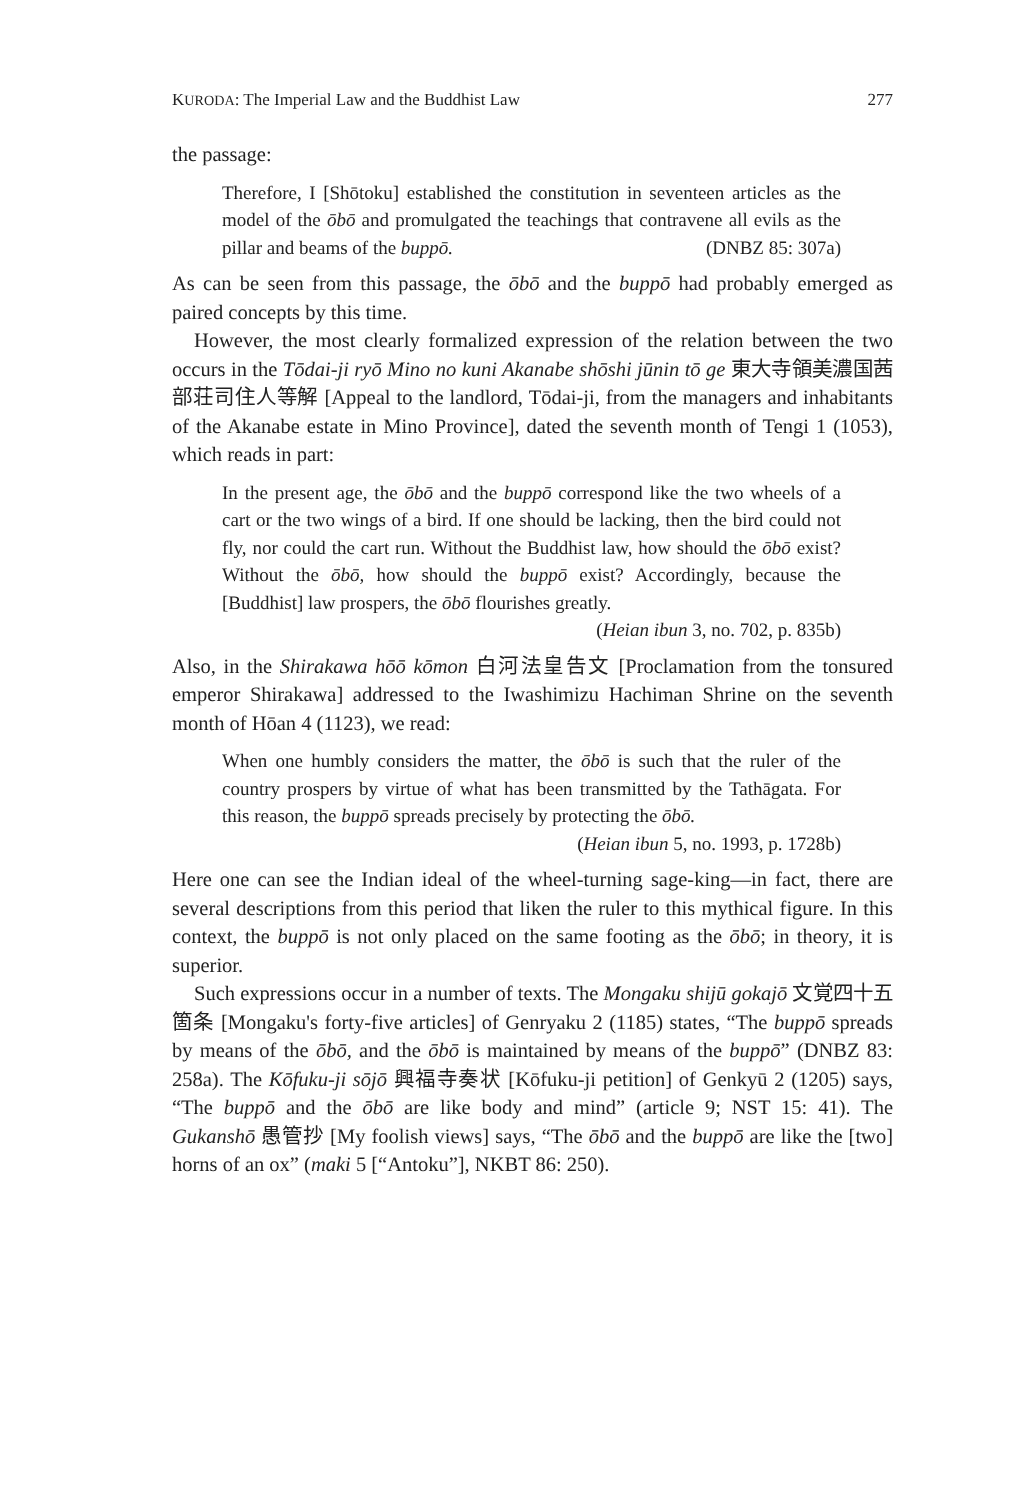KURODA: The Imperial Law and the Buddhist Law 277
the passage:
Therefore, I [Shōtoku] established the constitution in seventeen articles as the model of the ōbō and promulgated the teachings that contravene all evils as the pillar and beams of the buppō. (DNBZ 85: 307a)
As can be seen from this passage, the ōbō and the buppō had probably emerged as paired concepts by this time.
However, the most clearly formalized expression of the relation between the two occurs in the Tōdai-ji ryō Mino no kuni Akanabe shōshi jūnin tō ge 東大寺領美濃国茜部荘司住人等解 [Appeal to the landlord, Tōdai-ji, from the managers and inhabitants of the Akanabe estate in Mino Province], dated the seventh month of Tengi 1 (1053), which reads in part:
In the present age, the ōbō and the buppō correspond like the two wheels of a cart or the two wings of a bird. If one should be lacking, then the bird could not fly, nor could the cart run. Without the Buddhist law, how should the ōbō exist? Without the ōbō, how should the buppō exist? Accordingly, because the [Buddhist] law prospers, the ōbō flourishes greatly.
(Heian ibun 3, no. 702, p. 835b)
Also, in the Shirakawa hōō kōmon 白河法皇告文 [Proclamation from the tonsured emperor Shirakawa] addressed to the Iwashimizu Hachiman Shrine on the seventh month of Hōan 4 (1123), we read:
When one humbly considers the matter, the ōbō is such that the ruler of the country prospers by virtue of what has been transmitted by the Tathāgata. For this reason, the buppō spreads precisely by protecting the ōbō.
(Heian ibun 5, no. 1993, p. 1728b)
Here one can see the Indian ideal of the wheel-turning sage-king—in fact, there are several descriptions from this period that liken the ruler to this mythical figure. In this context, the buppō is not only placed on the same footing as the ōbō; in theory, it is superior.
Such expressions occur in a number of texts. The Mongaku shijū gokajō 文覚四十五箇条 [Mongaku's forty-five articles] of Genryaku 2 (1185) states, “The buppō spreads by means of the ōbō, and the ōbō is maintained by means of the buppō” (DNBZ 83: 258a). The Kōfuku-ji sōjō 興福寺奏状 [Kōfuku-ji petition] of Genkyū 2 (1205) says, “The buppō and the ōbō are like body and mind” (article 9; NST 15: 41). The Gukanshō 愚管抄 [My foolish views] says, “The ōbō and the buppō are like the [two] horns of an ox” (maki 5 [“Antoku”], NKBT 86: 250).